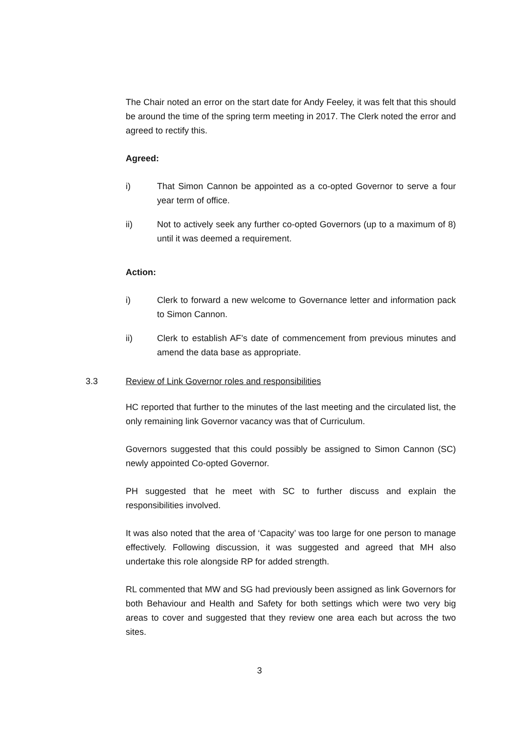The Chair noted an error on the start date for Andy Feeley, it was felt that this should be around the time of the spring term meeting in 2017. The Clerk noted the error and agreed to rectify this.
Agreed:
i) That Simon Cannon be appointed as a co-opted Governor to serve a four year term of office.
ii) Not to actively seek any further co-opted Governors (up to a maximum of 8) until it was deemed a requirement.
Action:
i) Clerk to forward a new welcome to Governance letter and information pack to Simon Cannon.
ii) Clerk to establish AF’s date of commencement from previous minutes and amend the data base as appropriate.
3.3 Review of Link Governor roles and responsibilities
HC reported that further to the minutes of the last meeting and the circulated list, the only remaining link Governor vacancy was that of Curriculum.
Governors suggested that this could possibly be assigned to Simon Cannon (SC) newly appointed Co-opted Governor.
PH suggested that he meet with SC to further discuss and explain the responsibilities involved.
It was also noted that the area of ‘Capacity’ was too large for one person to manage effectively. Following discussion, it was suggested and agreed that MH also undertake this role alongside RP for added strength.
RL commented that MW and SG had previously been assigned as link Governors for both Behaviour and Health and Safety for both settings which were two very big areas to cover and suggested that they review one area each but across the two sites.
3